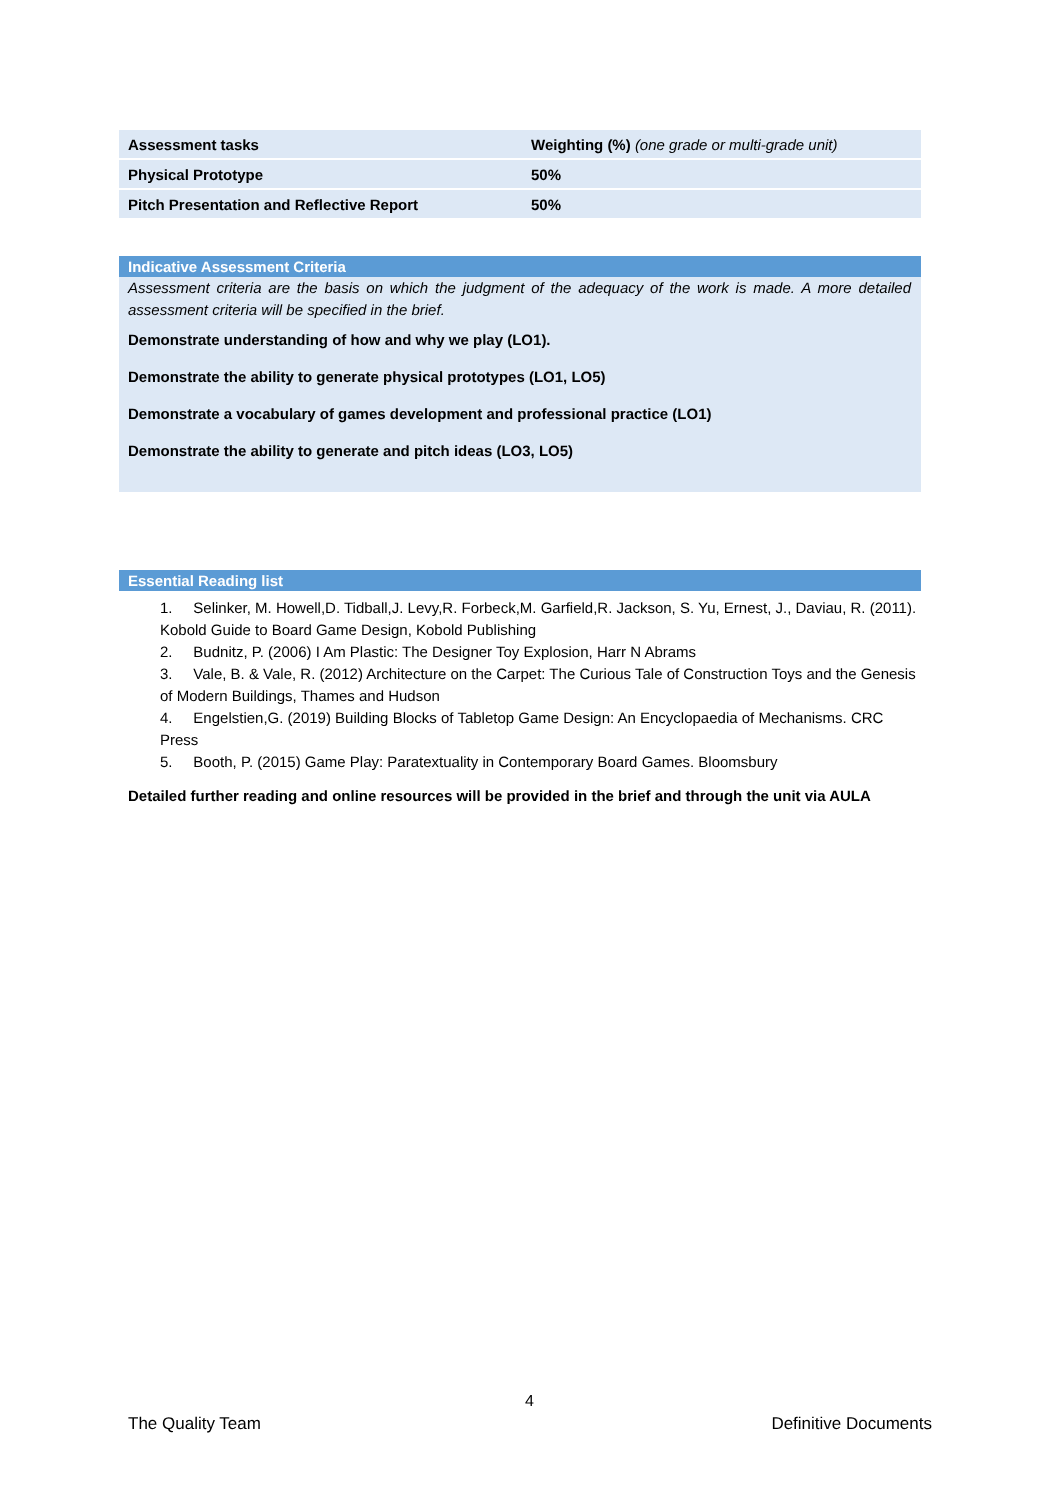| Assessment tasks | Weighting (%) (one grade or multi-grade unit) |
| Physical Prototype | 50% |
| Pitch Presentation and Reflective Report | 50% |
Indicative Assessment Criteria
Assessment criteria are the basis on which the judgment of the adequacy of the work is made. A more detailed assessment criteria will be specified in the brief.
Demonstrate understanding of how and why we play (LO1).
Demonstrate the ability to generate physical prototypes (LO1, LO5)
Demonstrate a vocabulary of games development and professional practice (LO1)
Demonstrate the ability to generate and pitch ideas (LO3, LO5)
Essential Reading list
1. Selinker, M. Howell,D. Tidball,J. Levy,R. Forbeck,M. Garfield,R. Jackson, S. Yu, Ernest, J., Daviau, R. (2011). Kobold Guide to Board Game Design, Kobold Publishing
2. Budnitz, P. (2006) I Am Plastic: The Designer Toy Explosion, Harr N Abrams
3. Vale, B. & Vale, R. (2012) Architecture on the Carpet: The Curious Tale of Construction Toys and the Genesis of Modern Buildings, Thames and Hudson
4. Engelstien,G. (2019) Building Blocks of Tabletop Game Design: An Encyclopaedia of Mechanisms. CRC Press
5. Booth, P. (2015) Game Play: Paratextuality in Contemporary Board Games. Bloomsbury
Detailed further reading and online resources will be provided in the brief and through the unit via AULA
4
The Quality Team Definitive Documents